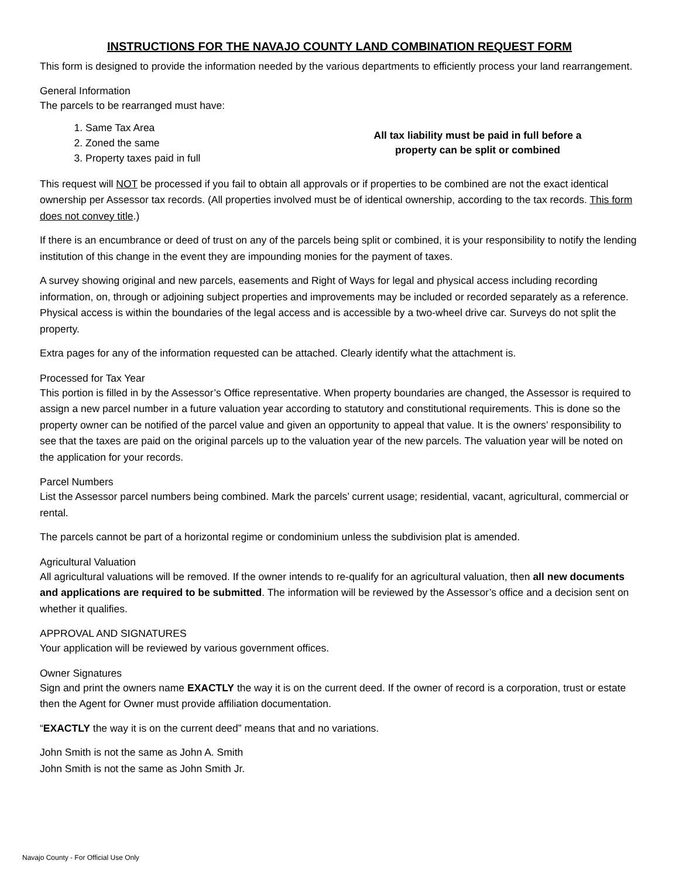INSTRUCTIONS FOR THE NAVAJO COUNTY LAND COMBINATION REQUEST FORM
This form is designed to provide the information needed by the various departments to efficiently process your land rearrangement.
General Information
The parcels to be rearranged must have:
1. Same Tax Area
2. Zoned the same
3. Property taxes paid in full
All tax liability must be paid in full before a property can be split or combined
This request will NOT be processed if you fail to obtain all approvals or if properties to be combined are not the exact identical ownership per Assessor tax records. (All properties involved must be of identical ownership, according to the tax records. This form does not convey title.)
If there is an encumbrance or deed of trust on any of the parcels being split or combined, it is your responsibility to notify the lending institution of this change in the event they are impounding monies for the payment of taxes.
A survey showing original and new parcels, easements and Right of Ways for legal and physical access including recording information, on, through or adjoining subject properties and improvements may be included or recorded separately as a reference. Physical access is within the boundaries of the legal access and is accessible by a two-wheel drive car. Surveys do not split the property.
Extra pages for any of the information requested can be attached. Clearly identify what the attachment is.
Processed for Tax Year
This portion is filled in by the Assessor’s Office representative. When property boundaries are changed, the Assessor is required to assign a new parcel number in a future valuation year according to statutory and constitutional requirements. This is done so the property owner can be notified of the parcel value and given an opportunity to appeal that value. It is the owners’ responsibility to see that the taxes are paid on the original parcels up to the valuation year of the new parcels. The valuation year will be noted on the application for your records.
Parcel Numbers
List the Assessor parcel numbers being combined. Mark the parcels’ current usage; residential, vacant, agricultural, commercial or rental.
The parcels cannot be part of a horizontal regime or condominium unless the subdivision plat is amended.
Agricultural Valuation
All agricultural valuations will be removed. If the owner intends to re-qualify for an agricultural valuation, then all new documents and applications are required to be submitted. The information will be reviewed by the Assessor’s office and a decision sent on whether it qualifies.
APPROVAL AND SIGNATURES
Your application will be reviewed by various government offices.
Owner Signatures
Sign and print the owners name EXACTLY the way it is on the current deed. If the owner of record is a corporation, trust or estate then the Agent for Owner must provide affiliation documentation.
“EXACTLY the way it is on the current deed” means that and no variations.
John Smith is not the same as John A. Smith
John Smith is not the same as John Smith Jr.
Navajo County - For Official Use Only